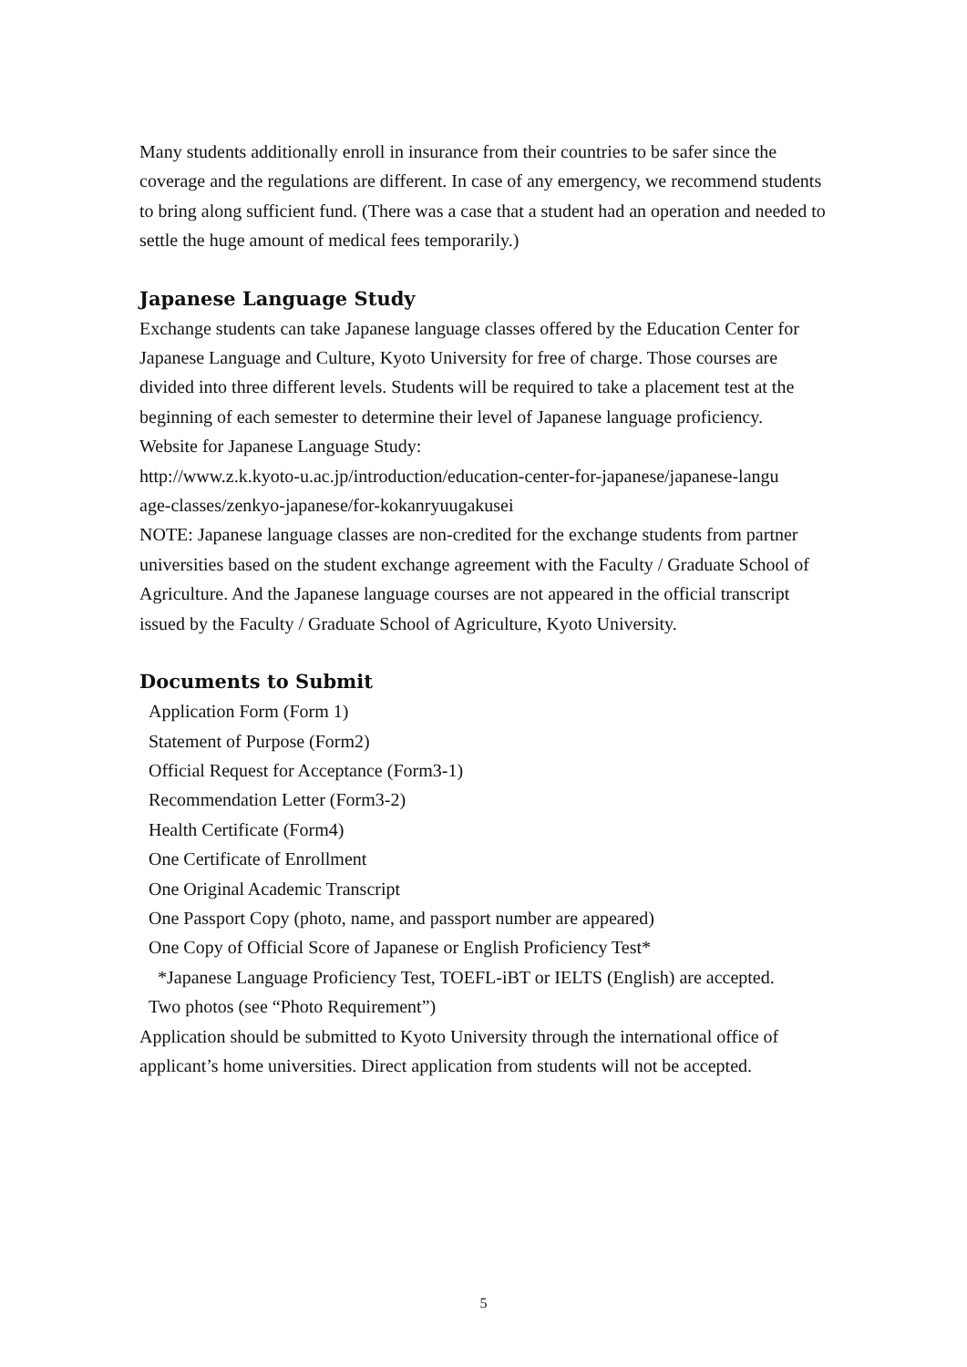Many students additionally enroll in insurance from their countries to be safer since the coverage and the regulations are different. In case of any emergency, we recommend students to bring along sufficient fund. (There was a case that a student had an operation and needed to settle the huge amount of medical fees temporarily.)
Japanese Language Study
Exchange students can take Japanese language classes offered by the Education Center for Japanese Language and Culture, Kyoto University for free of charge. Those courses are divided into three different levels. Students will be required to take a placement test at the beginning of each semester to determine their level of Japanese language proficiency.
Website for Japanese Language Study:
http://www.z.k.kyoto-u.ac.jp/introduction/education-center-for-japanese/japanese-langu
age-classes/zenkyo-japanese/for-kokanryuugakusei
NOTE: Japanese language classes are non-credited for the exchange students from partner universities based on the student exchange agreement with the Faculty / Graduate School of Agriculture. And the Japanese language courses are not appeared in the official transcript issued by the Faculty / Graduate School of Agriculture, Kyoto University.
Documents to Submit
Application Form (Form 1)
Statement of Purpose (Form2)
Official Request for Acceptance (Form3-1)
Recommendation Letter (Form3-2)
Health Certificate (Form4)
One Certificate of Enrollment
One Original Academic Transcript
One Passport Copy (photo, name, and passport number are appeared)
One Copy of Official Score of Japanese or English Proficiency Test*
*Japanese Language Proficiency Test, TOEFL-iBT or IELTS (English) are accepted.
Two photos (see “Photo Requirement”)
Application should be submitted to Kyoto University through the international office of applicant’s home universities. Direct application from students will not be accepted.
5